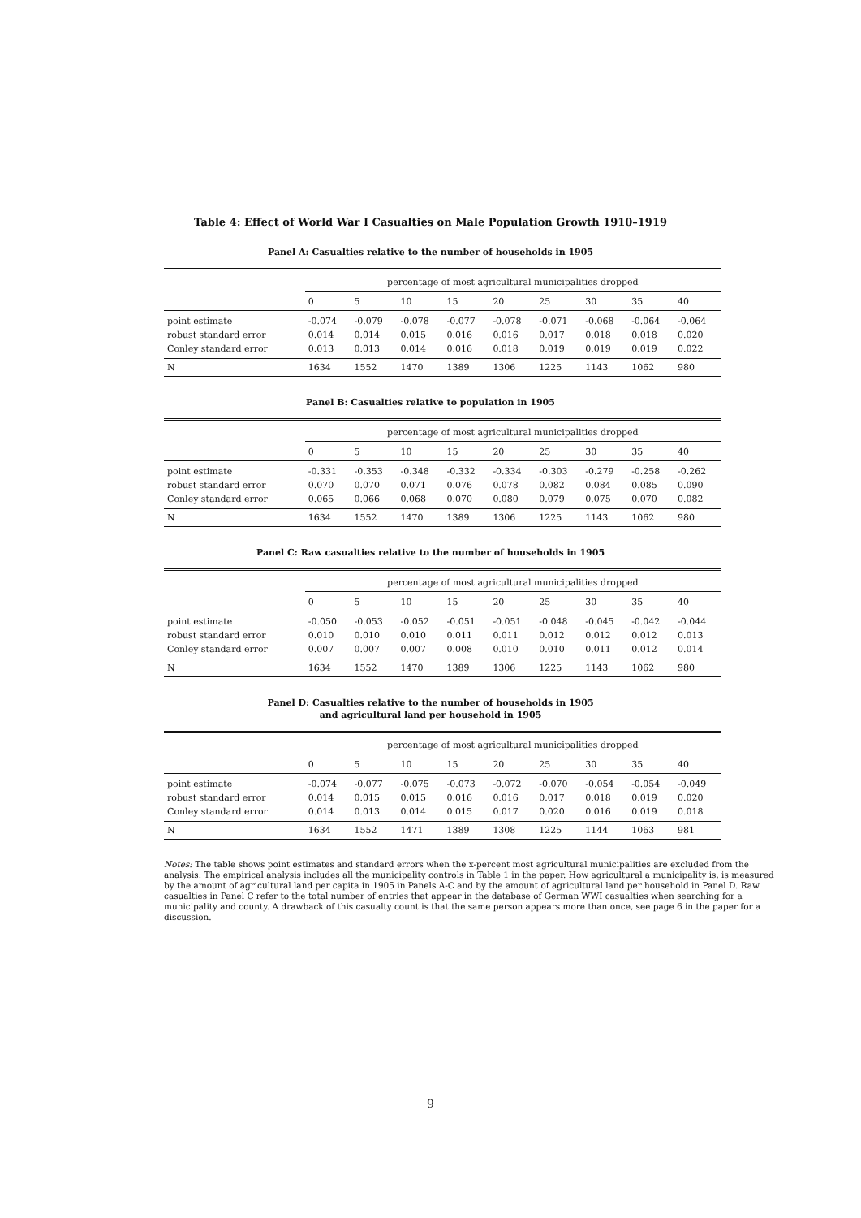Table 4: Effect of World War I Casualties on Male Population Growth 1910–1919
Panel A: Casualties relative to the number of households in 1905
| | percentage of most agricultural municipalities dropped | | | | | | | | |
| --- | --- | --- | --- | --- | --- | --- | --- | --- | --- |
| | 0 | 5 | 10 | 15 | 20 | 25 | 30 | 35 | 40 |
| point estimate | -0.074 | -0.079 | -0.078 | -0.077 | -0.078 | -0.071 | -0.068 | -0.064 | -0.064 |
| robust standard error | 0.014 | 0.014 | 0.015 | 0.016 | 0.016 | 0.017 | 0.018 | 0.018 | 0.020 |
| Conley standard error | 0.013 | 0.013 | 0.014 | 0.016 | 0.018 | 0.019 | 0.019 | 0.019 | 0.022 |
| N | 1634 | 1552 | 1470 | 1389 | 1306 | 1225 | 1143 | 1062 | 980 |
Panel B: Casualties relative to population in 1905
| | percentage of most agricultural municipalities dropped | | | | | | | | |
| --- | --- | --- | --- | --- | --- | --- | --- | --- | --- |
| | 0 | 5 | 10 | 15 | 20 | 25 | 30 | 35 | 40 |
| point estimate | -0.331 | -0.353 | -0.348 | -0.332 | -0.334 | -0.303 | -0.279 | -0.258 | -0.262 |
| robust standard error | 0.070 | 0.070 | 0.071 | 0.076 | 0.078 | 0.082 | 0.084 | 0.085 | 0.090 |
| Conley standard error | 0.065 | 0.066 | 0.068 | 0.070 | 0.080 | 0.079 | 0.075 | 0.070 | 0.082 |
| N | 1634 | 1552 | 1470 | 1389 | 1306 | 1225 | 1143 | 1062 | 980 |
Panel C: Raw casualties relative to the number of households in 1905
| | percentage of most agricultural municipalities dropped | | | | | | | | |
| --- | --- | --- | --- | --- | --- | --- | --- | --- | --- |
| | 0 | 5 | 10 | 15 | 20 | 25 | 30 | 35 | 40 |
| point estimate | -0.050 | -0.053 | -0.052 | -0.051 | -0.051 | -0.048 | -0.045 | -0.042 | -0.044 |
| robust standard error | 0.010 | 0.010 | 0.010 | 0.011 | 0.011 | 0.012 | 0.012 | 0.012 | 0.013 |
| Conley standard error | 0.007 | 0.007 | 0.007 | 0.008 | 0.010 | 0.010 | 0.011 | 0.012 | 0.014 |
| N | 1634 | 1552 | 1470 | 1389 | 1306 | 1225 | 1143 | 1062 | 980 |
Panel D: Casualties relative to the number of households in 1905
and agricultural land per household in 1905
| | percentage of most agricultural municipalities dropped | | | | | | | | |
| --- | --- | --- | --- | --- | --- | --- | --- | --- | --- |
| | 0 | 5 | 10 | 15 | 20 | 25 | 30 | 35 | 40 |
| point estimate | -0.074 | -0.077 | -0.075 | -0.073 | -0.072 | -0.070 | -0.054 | -0.054 | -0.049 |
| robust standard error | 0.014 | 0.015 | 0.015 | 0.016 | 0.016 | 0.017 | 0.018 | 0.019 | 0.020 |
| Conley standard error | 0.014 | 0.013 | 0.014 | 0.015 | 0.017 | 0.020 | 0.016 | 0.019 | 0.018 |
| N | 1634 | 1552 | 1471 | 1389 | 1308 | 1225 | 1144 | 1063 | 981 |
Notes: The table shows point estimates and standard errors when the x-percent most agricultural municipalities are excluded from the analysis. The empirical analysis includes all the municipality controls in Table 1 in the paper. How agricultural a municipality is, is measured by the amount of agricultural land per capita in 1905 in Panels A-C and by the amount of agricultural land per household in Panel D. Raw casualties in Panel C refer to the total number of entries that appear in the database of German WWI casualties when searching for a municipality and county. A drawback of this casualty count is that the same person appears more than once, see page 6 in the paper for a discussion.
9